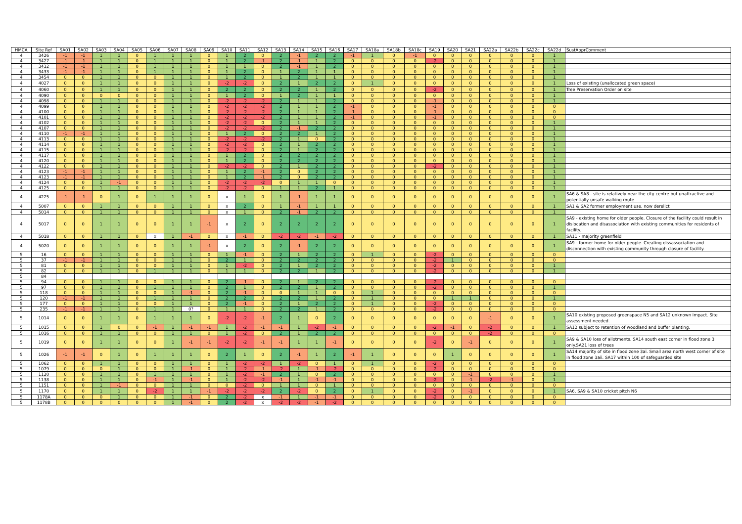| HMCA | Site Ref | SA01 | SA02 | SA03 | SA04 | SA05 | SA06 | SA07 | SA08 | SA09 | SA10 | SA11 | SA12 | SA13 | SA14 | SA15 | SA16 | SA17 | SA18a | SA18b | SA18c | SA19 | SA20 | SA21 | SA22a | SA22b | SA22c | SA22d | SustApprComment |
| --- | --- | --- | --- | --- | --- | --- | --- | --- | --- | --- | --- | --- | --- | --- | --- | --- | --- | --- | --- | --- | --- | --- | --- | --- | --- | --- | --- | --- | --- |
| 4 | 3426 | -1 | -1 | 1 | 1 | 0 | 1 | 1 | 1 | 0 | 1 | 2 | 0 | 2 | -1 | 2 | 2 | -1 | 1 | 0 | -1 | 0 | 0 | 0 | 0 | 0 | 0 | 1 | |
| 4 | 3427 | -1 | -1 | 1 | 1 | 0 | 1 | 1 | 1 | 0 | 1 | 2 | -1 | 2 | -1 | 1 | 2 | 0 | 0 | 0 | 0 | -2 | 0 | 0 | 0 | 0 | 0 | 1 | |
| 4 | 3432 | -1 | -1 | 1 | 1 | 0 | 1 | 1 | 1 | 0 | 1 | 1 | 0 | 2 | -1 | 1 | 2 | 0 | 0 | 0 | 0 | 0 | 0 | 0 | 0 | 0 | 0 | 1 | |
| 4 | 3433 | -1 | -1 | 1 | 1 | 0 | 1 | 1 | 1 | 0 | 1 | 2 | 0 | 1 | 2 | 1 | 1 | 0 | 0 | 0 | 0 | 0 | 0 | 0 | 0 | 0 | 0 | 1 | |
| 4 | 3454 | 0 | 0 | 1 | 1 | 0 | 0 | 1 | 1 | 0 | 1 | 2 | 0 | 1 | 2 | 1 | 1 | 0 | 0 | 0 | 0 | 0 | 0 | 0 | 0 | 0 | 0 | 1 | |
| 4 | 4027 | 0 | 0 | 1 | 1 | 0 | 0 | 1 | 1 | 0 | -2 | -2 | 0 | 2 | 1 | 2 | 2 | 0 | 1 | 0 | 0 | 0 | 0 | 0 | 0 | 0 | 0 | 1 | Loss of existing (unallocated green space) |
| 4 | 4060 | 0 | 0 | 1 | 1 | 0 | 0 | 1 | 1 | 0 | 2 | 2 | 0 | 2 | 2 | 1 | 2 | 0 | 0 | 0 | 0 | -2 | 0 | 0 | 0 | 0 | 0 | 1 | Tree Preservation Order on site |
| 4 | 4090 | 0 | 0 | 0 | 0 | 0 | 0 | 1 | 1 | 0 | 1 | 2 | 0 | 1 | 2 | 1 | 1 | 0 | 0 | 0 | 0 | 0 | 0 | 0 | 0 | 0 | 0 | 1 | |
| 4 | 4098 | 0 | 0 | 1 | 1 | 0 | 0 | 1 | 1 | 0 | -2 | -2 | -2 | 2 | 1 | 1 | 2 | 0 | 0 | 0 | 0 | -1 | 0 | 0 | 0 | 0 | 0 | 1 | |
| 4 | 4099 | 0 | 0 | 1 | 1 | 0 | 0 | 1 | 1 | 0 | -2 | -2 | -2 | 2 | 1 | 1 | 2 | -1 | 0 | 0 | 0 | -1 | 0 | 0 | 0 | 0 | 0 | 0 | |
| 4 | 4100 | 0 | 0 | 1 | 1 | 0 | 0 | 1 | 1 | 0 | -2 | -2 | -2 | 2 | 1 | 1 | 2 | -1 | 0 | 0 | 0 | -1 | 0 | 0 | 0 | 0 | 0 | 0 | |
| 4 | 4101 | 0 | 0 | 1 | 1 | 0 | 0 | 1 | 1 | 0 | -2 | -2 | -2 | 2 | 1 | 1 | 2 | -1 | 0 | 0 | 0 | -1 | 0 | 0 | 0 | 0 | 0 | 0 | |
| 4 | 4102 | 0 | 0 | 1 | 1 | 0 | 0 | 1 | 1 | 0 | -2 | -2 | 0 | 2 | 1 | 1 | 2 | 0 | 0 | 0 | 0 | 0 | 0 | 0 | 0 | 0 | 0 | 1 | |
| 4 | 4107 | 0 | 0 | 1 | 1 | 0 | 0 | 1 | 1 | 0 | -2 | -2 | -2 | 2 | -1 | 2 | 2 | 0 | 0 | 0 | 0 | 0 | 0 | 0 | 0 | 0 | 0 | 1 | |
| 4 | 4110 | -1 | -1 | 1 | 1 | 0 | 0 | 1 | 1 | 0 | 1 | 2 | 0 | 2 | 2 | 1 | 2 | 0 | 0 | 0 | 0 | 0 | 0 | 0 | 0 | 0 | 0 | 1 | |
| 4 | 4113 | 0 | 0 | 1 | 1 | 0 | 0 | 1 | 1 | 0 | -2 | -2 | -2 | 2 | 1 | 0 | 2 | 0 | 0 | 0 | 0 | 0 | 0 | 0 | 0 | 0 | 0 | 1 | |
| 4 | 4114 | 0 | 0 | 1 | 1 | 0 | 0 | 1 | 1 | 0 | -2 | -2 | 0 | 2 | 1 | 2 | 2 | 0 | 0 | 0 | 0 | 0 | 0 | 0 | 0 | 0 | 0 | 1 | |
| 4 | 4115 | 0 | 0 | 1 | 1 | 0 | 0 | 1 | 1 | 0 | -2 | -2 | 0 | 2 | 1 | 2 | 2 | 0 | 0 | 0 | 0 | 0 | 0 | 0 | 0 | 0 | 0 | 1 | |
| 4 | 4117 | 0 | 0 | 1 | 1 | 0 | 0 | 1 | 1 | 0 | 1 | 2 | 0 | 2 | 2 | 2 | 2 | 0 | 0 | 0 | 0 | 0 | 0 | 0 | 0 | 0 | 0 | 1 | |
| 4 | 4120 | 0 | 0 | 1 | 1 | 0 | 0 | 1 | 1 | 0 | 1 | 2 | 0 | 2 | 2 | 2 | 2 | 0 | 0 | 0 | 0 | 0 | 0 | 0 | 0 | 0 | 0 | 1 | |
| 4 | 4122 | 0 | 0 | 1 | 1 | 0 | 0 | 1 | 1 | 0 | -2 | -2 | 0 | 2 | 1 | 2 | 2 | 0 | 0 | 0 | 0 | -2 | 0 | 0 | 0 | 0 | 0 | 1 | |
| 4 | 4123 | -1 | -1 | 1 | 1 | 0 | 0 | 1 | 1 | 0 | 1 | 2 | -1 | 2 | 0 | 2 | 2 | 0 | 0 | 0 | 0 | 0 | 0 | 0 | 0 | 0 | 0 | 1 | |
| 4 | 4123 | -1 | -1 | 1 | 1 | 0 | 0 | 1 | 1 | 0 | 1 | 2 | -1 | 2 | 0 | 2 | 2 | 0 | 0 | 0 | 0 | 0 | 0 | 0 | 0 | 0 | 0 | 1 | |
| 4 | 4124 | 0 | 0 | 1 | -1 | 0 | 0 | 1 | 1 | 0 | -2 | -2 | -2 | 0 | 1 | 1 | 0 | 0 | 0 | 0 | 0 | 0 | 0 | 0 | 0 | 0 | 0 | 1 | |
| 4 | 4125 | 0 | 0 | 1 | 1 | 0 | 0 | 1 | 1 | 0 | -2 | -2 | 0 | 1 | 1 | 2 | 1 | 0 | 0 | 0 | 0 | 0 | 0 | 0 | 0 | 0 | 0 | 1 | |
| 4 | 4225 | -1 | -1 | 0 | 1 | 0 | 1 | 1 | 1 | 0 | x | 1 | 0 | 1 | -1 | 1 | 1 | 0 | 0 | 0 | 0 | 0 | 0 | 0 | 0 | 0 | 0 | 1 | SA6 & SA8 - site is relatively near the city centre but unattractive and potentially unsafe walking route |
| 4 | 5007 | 0 | 0 | 1 | 1 | 0 | 0 | 1 | 1 | 0 | x | 2 | 0 | 1 | -1 | 1 | 1 | 0 | 0 | 0 | 0 | 0 | 0 | 0 | 0 | 0 | 0 | 1 | SA1 & SA2 former employment use, now derelict |
| 4 | 5014 | 0 | 0 | 1 | 1 | 0 | 0 | 1 | 1 | 0 | x | 1 | 0 | 2 | -1 | 2 | 2 | 0 | 0 | 0 | 0 | 0 | 0 | 0 | 0 | 0 | 0 | 1 | |
| 4 | 5017 | 0 | 0 | 1 | 1 | 0 | 0 | 1 | 1 | -1 | x | 2 | 0 | 2 | 2 | 2 | 2 | 0 | 0 | 0 | 0 | 0 | 0 | 0 | 0 | 0 | 0 | 1 | SA9 - existing home for older people. Closure of the facility could result in dislocation and disassociation with existing communities for residents of facility. |
| 4 | 5018 | 0 | 0 | 1 | 1 | 0 | x | 1 | -1 | 0 | x | -1 | 0 | -2 | -2 | -1 | -2 | 0 | 0 | 0 | 0 | 0 | 0 | 0 | 0 | 0 | 0 | 1 | SA11 - majority greenfield |
| 4 | 5020 | 0 | 0 | 1 | 1 | 0 | 0 | 1 | 1 | -1 | x | 2 | 0 | 2 | -1 | 2 | 2 | 0 | 0 | 0 | 0 | 0 | 0 | 0 | 0 | 0 | 0 | 1 | SA9 - former home for older people. Creating dissassociation and disconnection with existing community through closure of facility. |
| 5 | 16 | 0 | 0 | 1 | 1 | 0 | 0 | 1 | 1 | 0 | 1 | -1 | 0 | 2 | 1 | 2 | 2 | 0 | 1 | 0 | 0 | -2 | 0 | 0 | 0 | 0 | 0 | 0 | |
| 5 | 37 | -1 | -1 | 1 | 1 | 0 | 0 | 1 | 1 | 0 | 2 | 1 | 0 | 2 | 2 | 2 | 2 | 0 | 0 | 0 | 0 | -2 | 1 | 0 | 0 | 0 | 0 | 0 | |
| 5 | 81 | 0 | 0 | 1 | 1 | 0 | 0 | 1 | 1 | 0 | 1 | -2 | 0 | 2 | 1 | 2 | 2 | 0 | 0 | 0 | 0 | -2 | 0 | 0 | 0 | 0 | 0 | 1 | |
| 5 | 82 | 0 | 0 | 1 | 1 | 0 | 1 | 1 | 1 | 0 | 1 | 1 | 0 | 2 | 2 | 1 | 2 | 0 | 0 | 0 | 0 | -2 | 0 | 0 | 0 | 0 | 0 | 1 | |
| 5 | 84 | | | | | | | | | | | | | | | | | | | | | | | | | | | | |
| 5 | 94 | 0 | 0 | 1 | 1 | 0 | 0 | 1 | 1 | 0 | 2 | -1 | 0 | 2 | 1 | 2 | 2 | 0 | 0 | 0 | 0 | -2 | 0 | 0 | 0 | 0 | 0 | 0 | |
| 5 | 97 | 0 | 0 | 1 | 1 | 0 | 1 | 1 | 1 | 0 | 2 | 1 | 0 | 2 | 2 | 1 | 2 | 0 | 0 | 0 | 0 | -2 | 0 | 0 | 0 | 0 | 0 | 1 | |
| 5 | 118 | 0 | 0 | 1 | 1 | 0 | 0 | 1 | -1 | 0 | 2 | -1 | 0 | 0 | 1 | 1 | 0 | 0 | 1 | 0 | 0 | 0 | 0 | 0 | 0 | 0 | 0 | 0 | |
| 5 | 120 | -1 | -1 | 1 | 1 | 0 | 1 | 1 | 1 | 0 | 2 | 2 | 0 | 2 | 2 | 1 | 2 | 0 | 1 | 0 | 0 | 0 | 1 | 1 | 0 | 0 | 0 | 1 | |
| 5 | 177 | 0 | 0 | 1 | 1 | 0 | 0 | 1 | 1 | 0 | 2 | -1 | 0 | 2 | 1 | 2 | 2 | 0 | 1 | 0 | 0 | -2 | 0 | 0 | 0 | 0 | 0 | 0 | |
| 5 | 235 | -1 | -1 | 1 | 1 | 0 | 1 | 1 | 0? | 0 | 1 | 1 | 0 | 2 | 2 | 1 | 2 | 0 | 0 | 0 | 0 | -2 | 0 | 0 | 0 | 0 | 0 | 0 | |
| 5 | 1014 | 0 | 0 | 1 | 1 | 0 | 1 | 1 | 1 | 0 | -2 | -2 | -1 | 2 | 1 | 0 | 2 | 0 | 0 | 0 | 0 | 0 | 0 | 0 | -1 | 0 | 0 | 1 | SA10 existing proposed greenspace N5 and SA12 unknown impact. Site assessment needed. |
| 5 | 1015 | 0 | 0 | 1 | 0 | 0 | -1 | 1 | -1 | -1 | 1 | -2 | -1 | -1 | 1 | -2 | -1 | 0 | 0 | 0 | 0 | -2 | -1 | 0 | -2 | 0 | 0 | 1 | SA12 subject to retention of woodland and buffer planting. |
| 5 | 1016 | 0 | 0 | 1 | 1 | 0 | 0 | 1 | 1 | 0 | 1 | -2 | 0 | 2 | 1 | 2 | 2 | 0 | 0 | 0 | 0 | 0 | 0 | 0 | -2 | 0 | 0 | 0 | |
| 5 | 1019 | 0 | 0 | 1 | 1 | 0 | 0 | 1 | -1 | -1 | -2 | -2 | -1 | -1 | 1 | 1 | -1 | 0 | 0 | 0 | 0 | -2 | 0 | -1 | 0 | 0 | 0 | 1 | SA9 & SA10 loss of allotments. SA14 south east corner in flood zone 3 only.SA21 loss of trees |
| 5 | 1026 | -1 | -1 | 0 | 1 | 0 | 1 | 1 | 1 | 0 | 2 | 1 | 0 | 2 | -1 | 1 | 2 | -1 | 1 | 0 | 0 | 0 | 1 | 0 | 0 | 0 | 0 | 1 | SA14 majority of site in flood zone 3ai. Small area north west corner of site in flood zone 3aii. SA17 within 100 of safeguarded site |
| 5 | 1062 | 0 | 0 | 1 | 1 | 0 | 0 | 1 | 1 | 0 | 1 | -2 | -2 | 1 | -2 | 0 | 1 | 0 | 1 | 0 | 0 | -2 | 0 | 0 | 0 | 0 | 0 | 0 | |
| 5 | 1079 | 0 | 0 | 0 | 1 | 0 | 0 | 1 | -1 | 0 | 1 | -2 | -1 | -2 | 1 | -1 | -2 | 0 | 0 | 0 | 0 | -2 | 0 | 0 | 0 | 0 | 0 | 0 | |
| 5 | 1120 | 0 | 0 | 1 | 1 | 0 | 1 | 1 | 1 | 0 | 1 | -2 | -1 | 2 | 1 | 0 | 2 | 0 | 0 | 0 | 0 | 0 | 0 | -1 | 0 | 0 | 0 | 1 | |
| 5 | 1138 | 0 | 0 | 1 | 1 | 0 | -1 | 1 | -1 | 0 | 1 | -2 | -2 | -1 | 1 | -1 | -1 | 0 | 0 | 0 | 0 | -2 | 0 | -1 | -2 | -1 | 0 | 1 | |
| 5 | 1151 | 0 | 0 | 1 | -1 | 0 | 0 | 1 | 1 | 0 | 0 | -2 | 0 | 1 | 1 | 0 | 1 | 0 | 0 | 0 | 0 | 0 | 0 | 0 | 0 | 0 | 0 | 0 | |
| 5 | 1170 | 0 | 0 | 1 | 1 | 0 | -2 | 1 | 1 | -1 | -2 | -2 | -2 | 2 | -2 | 0 | 2 | 0 | 1 | 0 | 0 | -2 | 0 | -1 | 0 | 0 | 0 | 1 | SA6, SA9 & SA10 cricket pitch N6 |
| 5 | 1178A | 0 | 0 | 0 | 1 | 0 | 0 | 1 | -1 | 0 | 2 | -2 | x | -1 | 1 | -1 | -1 | 0 | 0 | 0 | 0 | -2 | 0 | 0 | 0 | 0 | 0 | 0 | |
| 5 | 1178B | 0 | 0 | 0 | 0 | 0 | 0 | 1 | -1 | 0 | 2 | -2 | x | -2 | -2 | -1 | -2 | 0 | 0 | 0 | 0 | 0 | 0 | 0 | 0 | 0 | 0 | 0 | |